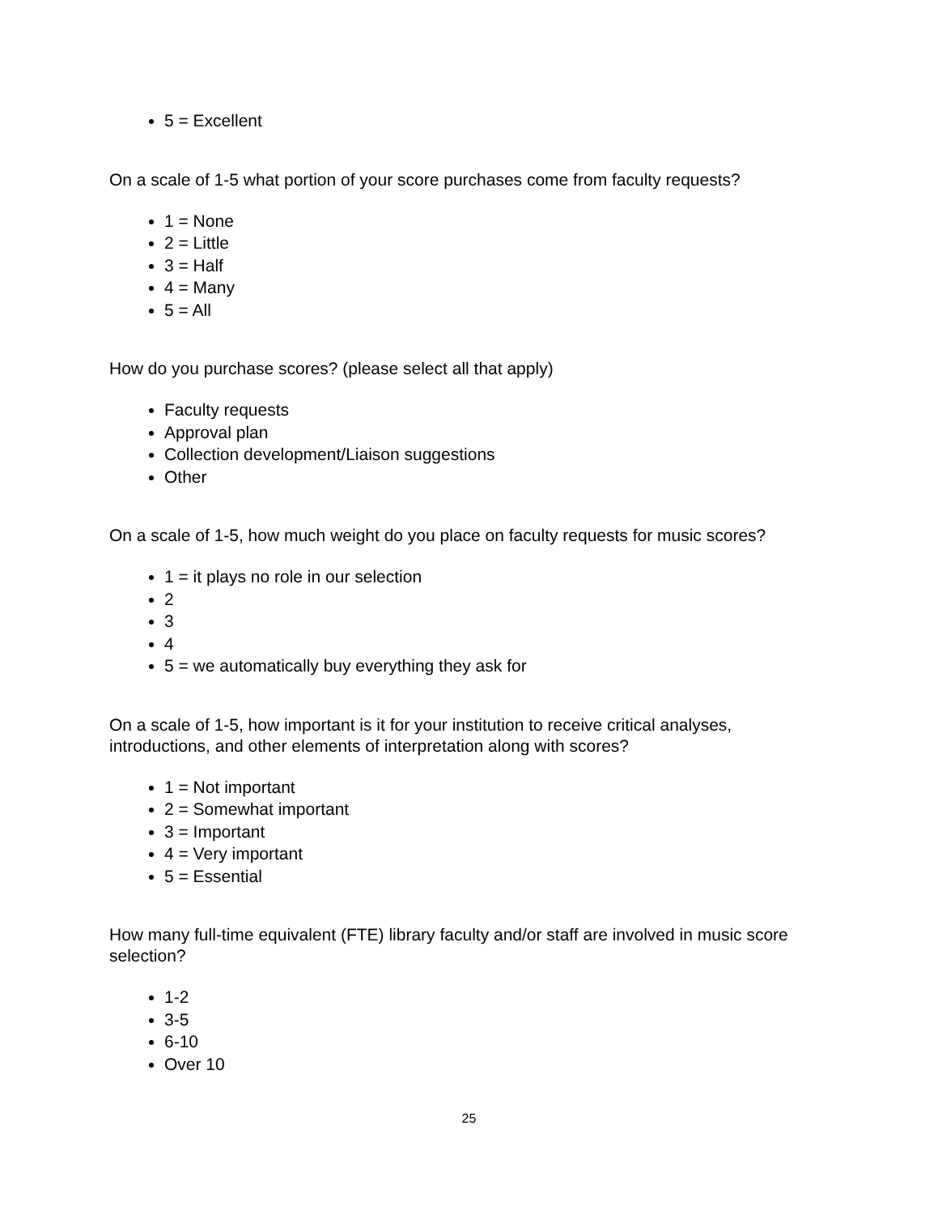5 = Excellent
On a scale of 1-5 what portion of your score purchases come from faculty requests?
1 = None
2 = Little
3 = Half
4 = Many
5 = All
How do you purchase scores? (please select all that apply)
Faculty requests
Approval plan
Collection development/Liaison suggestions
Other
On a scale of 1-5, how much weight do you place on faculty requests for music scores?
1 = it plays no role in our selection
2
3
4
5 = we automatically buy everything they ask for
On a scale of 1-5, how important is it for your institution to receive critical analyses, introductions, and other elements of interpretation along with scores?
1 = Not important
2 = Somewhat important
3 = Important
4 = Very important
5 = Essential
How many full-time equivalent (FTE) library faculty and/or staff are involved in music score selection?
1-2
3-5
6-10
Over 10
25